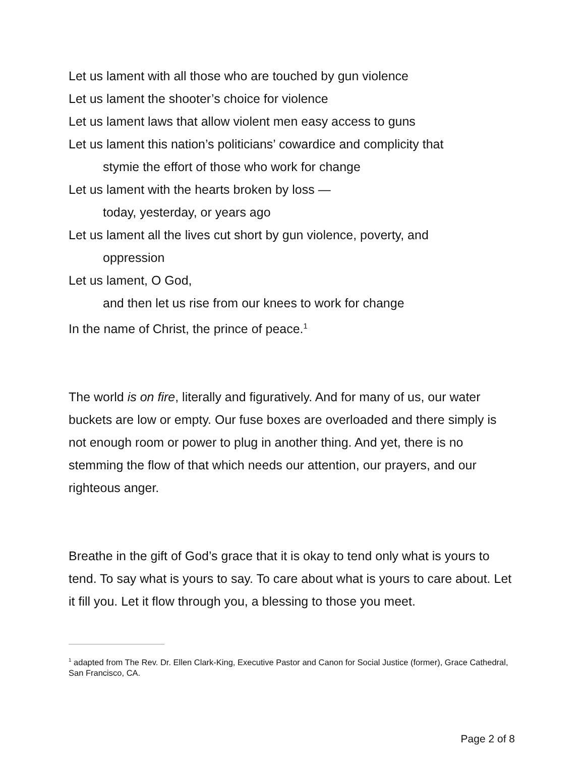Let us lament with all those who are touched by gun violence
Let us lament the shooter’s choice for violence
Let us lament laws that allow violent men easy access to guns
Let us lament this nation’s politicians’ cowardice and complicity that
stymie the effort of those who work for change
Let us lament with the hearts broken by loss —
today, yesterday, or years ago
Let us lament all the lives cut short by gun violence, poverty, and
oppression
Let us lament, O God,
and then let us rise from our knees to work for change
In the name of Christ, the prince of peace.<sup>1</sup>
The world is on fire, literally and figuratively. And for many of us, our water buckets are low or empty. Our fuse boxes are overloaded and there simply is not enough room or power to plug in another thing. And yet, there is no stemming the flow of that which needs our attention, our prayers, and our righteous anger.
Breathe in the gift of God’s grace that it is okay to tend only what is yours to tend. To say what is yours to say. To care about what is yours to care about. Let it fill you. Let it flow through you, a blessing to those you meet.
<sup>1</sup> adapted from The Rev. Dr. Ellen Clark-King, Executive Pastor and Canon for Social Justice (former), Grace Cathedral, San Francisco, CA.
Page 2 of 8